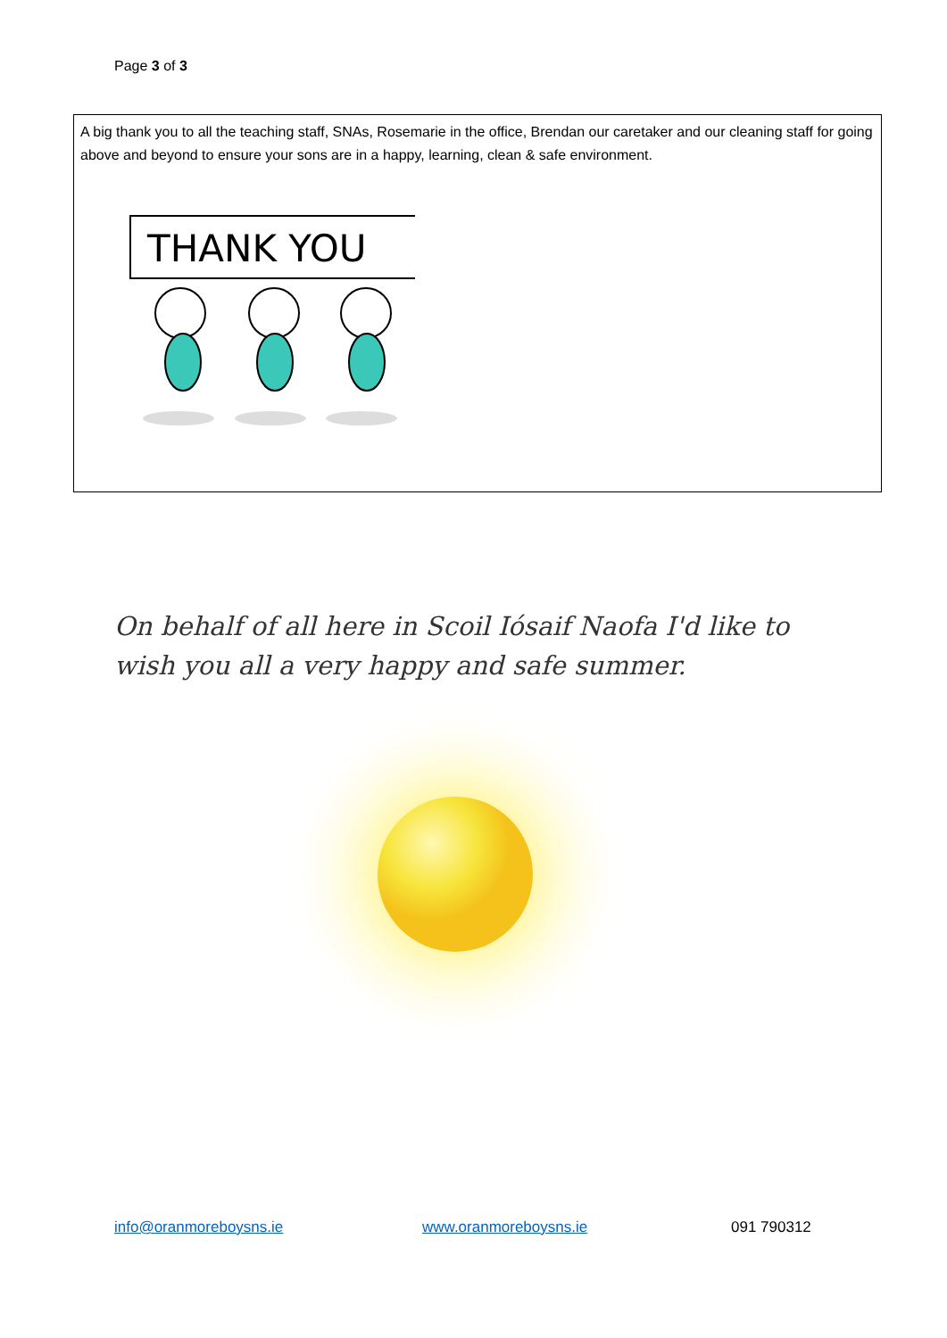Page 3 of 3
A big thank you to all the teaching staff, SNAs, Rosemarie in the office, Brendan our caretaker and our cleaning staff for going above and beyond to ensure your sons are in a happy, learning, clean & safe environment.
THANK YOU
On behalf of all here in Scoil Iósaif Naofa I'd like to wish you all a very happy and safe summer.
info@oranmoreboysns.ie www.oranmoreboysns.ie 091 790312